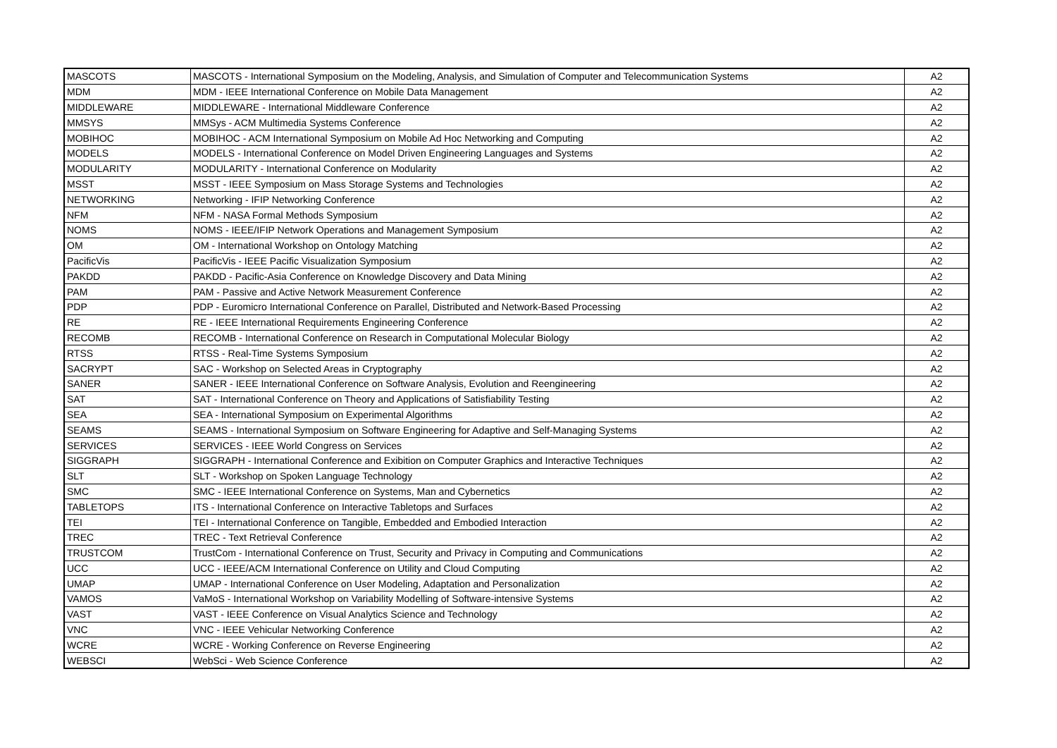| MASCOTS | MASCOTS - International Symposium on the Modeling, Analysis, and Simulation of Computer and Telecommunication Systems | A2 |
| MDM | MDM - IEEE International Conference on Mobile Data Management | A2 |
| MIDDLEWARE | MIDDLEWARE - International Middleware Conference | A2 |
| MMSYS | MMSys - ACM Multimedia Systems Conference | A2 |
| MOBIHOC | MOBIHOC - ACM International Symposium on Mobile Ad Hoc Networking and Computing | A2 |
| MODELS | MODELS - International Conference on Model Driven Engineering Languages and Systems | A2 |
| MODULARITY | MODULARITY - International Conference on Modularity | A2 |
| MSST | MSST - IEEE Symposium on Mass Storage Systems and Technologies | A2 |
| NETWORKING | Networking - IFIP Networking Conference | A2 |
| NFM | NFM - NASA Formal Methods Symposium | A2 |
| NOMS | NOMS - IEEE/IFIP Network Operations and Management Symposium | A2 |
| OM | OM - International Workshop on Ontology Matching | A2 |
| PacificVis | PacificVis - IEEE Pacific Visualization Symposium | A2 |
| PAKDD | PAKDD - Pacific-Asia Conference on Knowledge Discovery and Data Mining | A2 |
| PAM | PAM - Passive and Active Network Measurement Conference | A2 |
| PDP | PDP - Euromicro International Conference on Parallel, Distributed and Network-Based Processing | A2 |
| RE | RE - IEEE International Requirements Engineering Conference | A2 |
| RECOMB | RECOMB - International Conference on Research in Computational Molecular Biology | A2 |
| RTSS | RTSS - Real-Time Systems Symposium | A2 |
| SACRYPT | SAC - Workshop on Selected Areas in Cryptography | A2 |
| SANER | SANER - IEEE International Conference on Software Analysis, Evolution and Reengineering | A2 |
| SAT | SAT - International Conference on Theory and Applications of Satisfiability Testing | A2 |
| SEA | SEA - International Symposium on Experimental Algorithms | A2 |
| SEAMS | SEAMS - International Symposium on Software Engineering for Adaptive and Self-Managing Systems | A2 |
| SERVICES | SERVICES - IEEE World Congress on Services | A2 |
| SIGGRAPH | SIGGRAPH - International Conference and Exibition on Computer Graphics and Interactive Techniques | A2 |
| SLT | SLT - Workshop on Spoken Language Technology | A2 |
| SMC | SMC - IEEE International Conference on Systems, Man and Cybernetics | A2 |
| TABLETOPS | ITS - International Conference on Interactive Tabletops and Surfaces | A2 |
| TEI | TEI - International Conference on Tangible, Embedded and Embodied Interaction | A2 |
| TREC | TREC - Text Retrieval Conference | A2 |
| TRUSTCOM | TrustCom - International Conference on Trust, Security and Privacy in Computing and Communications | A2 |
| UCC | UCC - IEEE/ACM International Conference on Utility and Cloud Computing | A2 |
| UMAP | UMAP - International Conference on User Modeling, Adaptation and Personalization | A2 |
| VAMOS | VaMoS - International Workshop on Variability Modelling of Software-intensive Systems | A2 |
| VAST | VAST - IEEE Conference on Visual Analytics Science and Technology | A2 |
| VNC | VNC - IEEE Vehicular Networking Conference | A2 |
| WCRE | WCRE - Working Conference on Reverse Engineering | A2 |
| WEBSCI | WebSci - Web Science Conference | A2 |